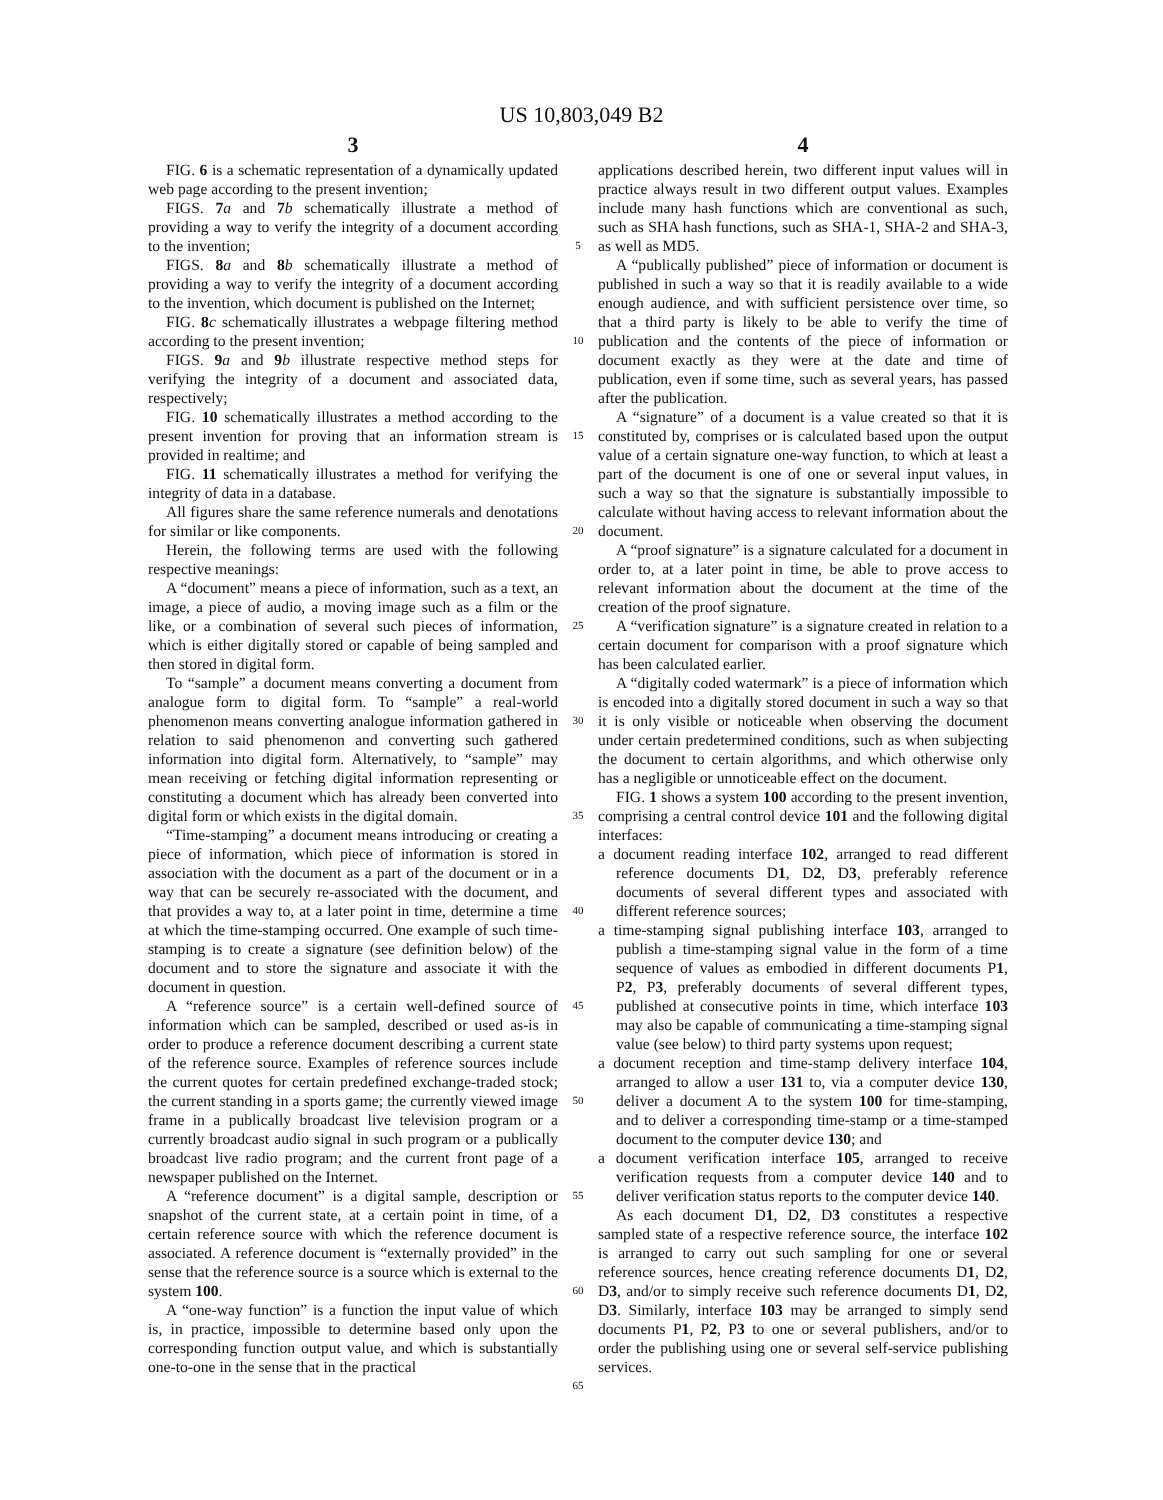US 10,803,049 B2
3
FIG. 6 is a schematic representation of a dynamically updated web page according to the present invention;
FIGS. 7 a and 7 b schematically illustrate a method of providing a way to verify the integrity of a document according to the invention;
FIGS. 8 a and 8 b schematically illustrate a method of providing a way to verify the integrity of a document according to the invention, which document is published on the Internet;
FIG. 8 c schematically illustrates a webpage filtering method according to the present invention;
FIGS. 9 a and 9 b illustrate respective method steps for verifying the integrity of a document and associated data, respectively;
FIG. 10 schematically illustrates a method according to the present invention for proving that an information stream is provided in realtime; and
FIG. 11 schematically illustrates a method for verifying the integrity of data in a database.
All figures share the same reference numerals and denotations for similar or like components.
Herein, the following terms are used with the following respective meanings:
A “document” means a piece of information, such as a text, an image, a piece of audio, a moving image such as a film or the like, or a combination of several such pieces of information, which is either digitally stored or capable of being sampled and then stored in digital form.
To “sample” a document means converting a document from analogue form to digital form. To “sample” a real-world phenomenon means converting analogue information gathered in relation to said phenomenon and converting such gathered information into digital form. Alternatively, to “sample” may mean receiving or fetching digital information representing or constituting a document which has already been converted into digital form or which exists in the digital domain.
“Time-stamping” a document means introducing or creating a piece of information, which piece of information is stored in association with the document as a part of the document or in a way that can be securely re-associated with the document, and that provides a way to, at a later point in time, determine a time at which the time-stamping occurred. One example of such time-stamping is to create a signature (see definition below) of the document and to store the signature and associate it with the document in question.
A “reference source” is a certain well-defined source of information which can be sampled, described or used as-is in order to produce a reference document describing a current state of the reference source. Examples of reference sources include the current quotes for certain predefined exchange-traded stock; the current standing in a sports game; the currently viewed image frame in a publically broadcast live television program or a currently broadcast audio signal in such program or a publically broadcast live radio program; and the current front page of a newspaper published on the Internet.
A “reference document” is a digital sample, description or snapshot of the current state, at a certain point in time, of a certain reference source with which the reference document is associated. A reference document is “externally provided” in the sense that the reference source is a source which is external to the system 100.
A “one-way function” is a function the input value of which is, in practice, impossible to determine based only upon the corresponding function output value, and which is substantially one-to-one in the sense that in the practical
5
10
15
20
25
30
35
40
45
50
55
60
65
4
applications described herein, two different input values will in practice always result in two different output values. Examples include many hash functions which are conventional as such, such as SHA hash functions, such as SHA-1, SHA-2 and SHA-3, as well as MD5.
A “publically published” piece of information or document is published in such a way so that it is readily available to a wide enough audience, and with sufficient persistence over time, so that a third party is likely to be able to verify the time of publication and the contents of the piece of information or document exactly as they were at the date and time of publication, even if some time, such as several years, has passed after the publication.
A “signature” of a document is a value created so that it is constituted by, comprises or is calculated based upon the output value of a certain signature one-way function, to which at least a part of the document is one of one or several input values, in such a way so that the signature is substantially impossible to calculate without having access to relevant information about the document.
A “proof signature” is a signature calculated for a document in order to, at a later point in time, be able to prove access to relevant information about the document at the time of the creation of the proof signature.
A “verification signature” is a signature created in relation to a certain document for comparison with a proof signature which has been calculated earlier.
A “digitally coded watermark” is a piece of information which is encoded into a digitally stored document in such a way so that it is only visible or noticeable when observing the document under certain predetermined conditions, such as when subjecting the document to certain algorithms, and which otherwise only has a negligible or unnoticeable effect on the document.
FIG. 1 shows a system 100 according to the present invention, comprising a central control device 101 and the following digital interfaces:
a document reading interface 102, arranged to read different reference documents D1, D2, D3, preferably reference documents of several different types and associated with different reference sources;
a time-stamping signal publishing interface 103, arranged to publish a time-stamping signal value in the form of a time sequence of values as embodied in different documents P1, P2, P3, preferably documents of several different types, published at consecutive points in time, which interface 103 may also be capable of communicating a time-stamping signal value (see below) to third party systems upon request;
a document reception and time-stamp delivery interface 104, arranged to allow a user 131 to, via a computer device 130, deliver a document A to the system 100 for time-stamping, and to deliver a corresponding time-stamp or a time-stamped document to the computer device 130; and
a document verification interface 105, arranged to receive verification requests from a computer device 140 and to deliver verification status reports to the computer device 140.
As each document D1, D2, D3 constitutes a respective sampled state of a respective reference source, the interface 102 is arranged to carry out such sampling for one or several reference sources, hence creating reference documents D1, D2, D3, and/or to simply receive such reference documents D1, D2, D3. Similarly, interface 103 may be arranged to simply send documents P1, P2, P3 to one or several publishers, and/or to order the publishing using one or several self-service publishing services.